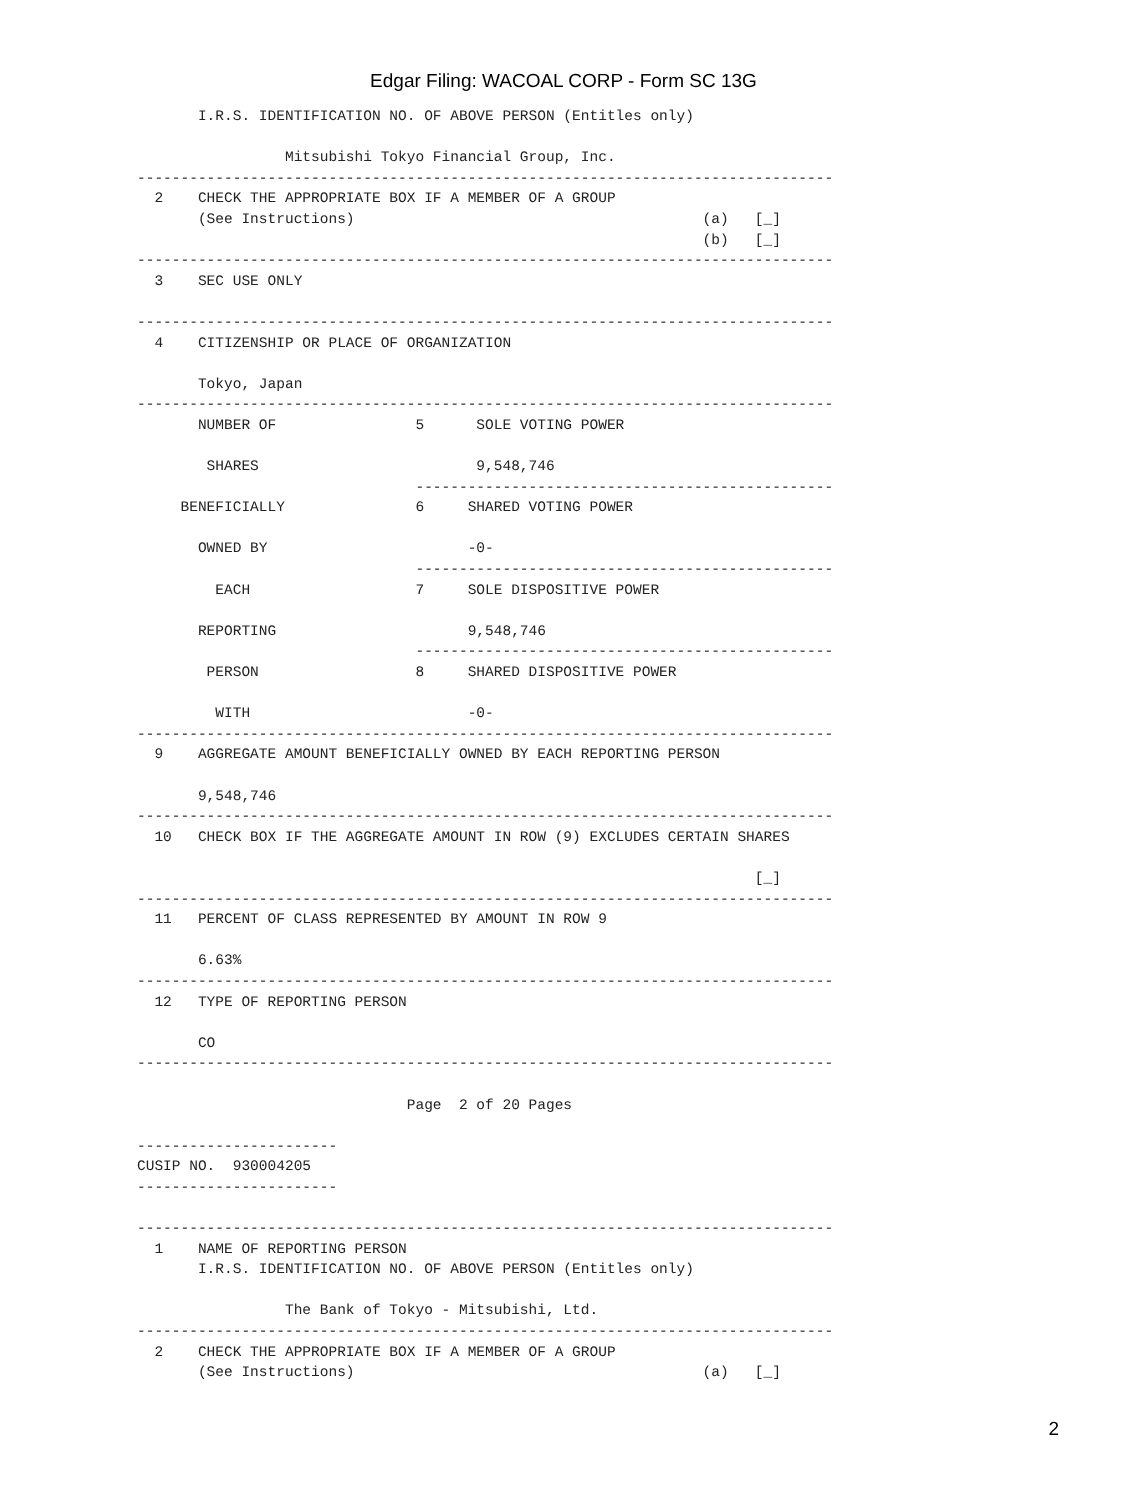Edgar Filing: WACOAL CORP - Form SC 13G
       I.R.S. IDENTIFICATION NO. OF ABOVE PERSON (Entitles only)

                 Mitsubishi Tokyo Financial Group, Inc.
--------------------------------------------------------------------------------
  2    CHECK THE APPROPRIATE BOX IF A MEMBER OF A GROUP
       (See Instructions)                                        (a)   [_]
                                                                 (b)   [_]
--------------------------------------------------------------------------------
  3    SEC USE ONLY

--------------------------------------------------------------------------------
  4    CITIZENSHIP OR PLACE OF ORGANIZATION

       Tokyo, Japan
--------------------------------------------------------------------------------
       NUMBER OF                5      SOLE VOTING POWER

        SHARES                         9,548,746
                                ------------------------------------------------
     BENEFICIALLY               6     SHARED VOTING POWER

       OWNED BY                       -0-
                                ------------------------------------------------
         EACH                   7     SOLE DISPOSITIVE POWER

       REPORTING                      9,548,746
                                ------------------------------------------------
        PERSON                  8     SHARED DISPOSITIVE POWER

         WITH                         -0-
--------------------------------------------------------------------------------
  9    AGGREGATE AMOUNT BENEFICIALLY OWNED BY EACH REPORTING PERSON

       9,548,746
--------------------------------------------------------------------------------
  10   CHECK BOX IF THE AGGREGATE AMOUNT IN ROW (9) EXCLUDES CERTAIN SHARES

                                                                       [_]
--------------------------------------------------------------------------------
  11   PERCENT OF CLASS REPRESENTED BY AMOUNT IN ROW 9

       6.63%
--------------------------------------------------------------------------------
  12   TYPE OF REPORTING PERSON

       CO
--------------------------------------------------------------------------------

                               Page  2 of 20 Pages

-----------------------
CUSIP NO.  930004205
-----------------------

--------------------------------------------------------------------------------
  1    NAME OF REPORTING PERSON
       I.R.S. IDENTIFICATION NO. OF ABOVE PERSON (Entitles only)

                 The Bank of Tokyo - Mitsubishi, Ltd.
--------------------------------------------------------------------------------
  2    CHECK THE APPROPRIATE BOX IF A MEMBER OF A GROUP
       (See Instructions)                                        (a)   [_]
2